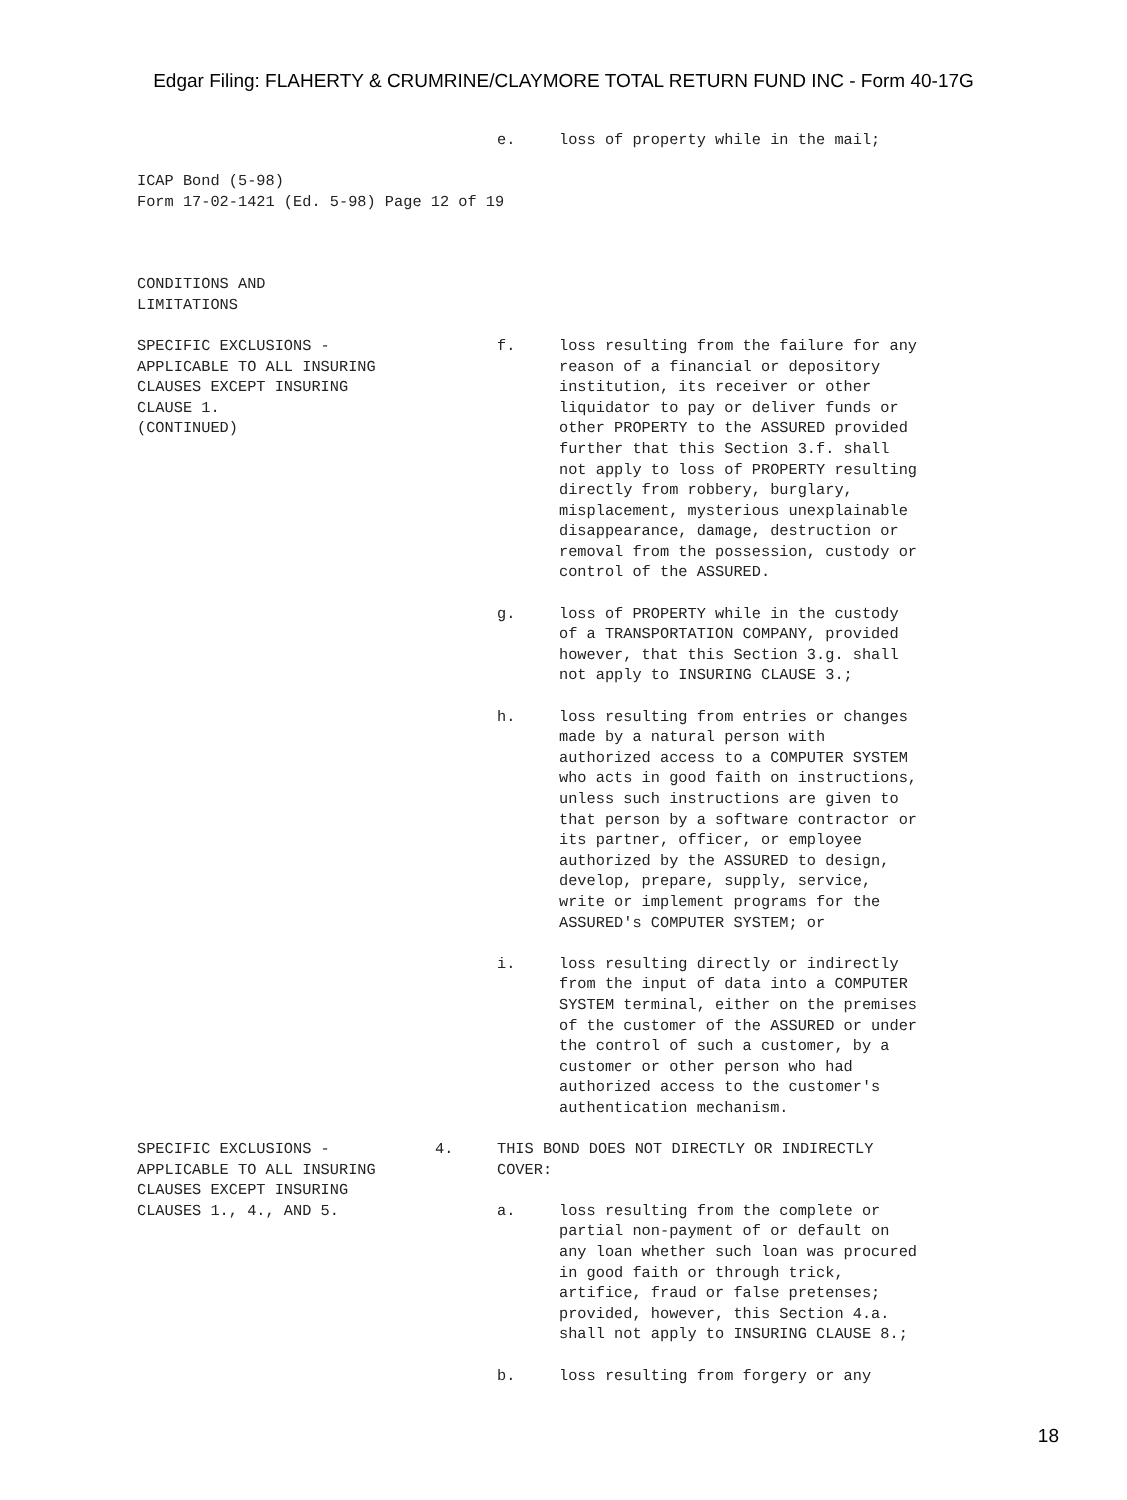Edgar Filing: FLAHERTY & CRUMRINE/CLAYMORE TOTAL RETURN FUND INC - Form 40-17G
e.
loss of property while in the mail;
ICAP Bond (5-98) Form 17-02-1421 (Ed. 5-98) Page 12 of 19
CONDITIONS AND LIMITATIONS
SPECIFIC EXCLUSIONS - APPLICABLE TO ALL INSURING CLAUSES EXCEPT INSURING CLAUSE 1. (CONTINUED)
f.
loss resulting from the failure for any reason of a financial or depository institution, its receiver or other liquidator to pay or deliver funds or other PROPERTY to the ASSURED provided further that this Section 3.f. shall not apply to loss of PROPERTY resulting directly from robbery, burglary, misplacement, mysterious unexplainable disappearance, damage, destruction or removal from the possession, custody or control of the ASSURED.
g.
loss of PROPERTY while in the custody of a TRANSPORTATION COMPANY, provided however, that this Section 3.g. shall not apply to INSURING CLAUSE 3.;
h.
loss resulting from entries or changes made by a natural person with authorized access to a COMPUTER SYSTEM who acts in good faith on instructions, unless such instructions are given to that person by a software contractor or its partner, officer, or employee authorized by the ASSURED to design, develop, prepare, supply, service, write or implement programs for the ASSURED's COMPUTER SYSTEM; or
i.
loss resulting directly or indirectly from the input of data into a COMPUTER SYSTEM terminal, either on the premises of the customer of the ASSURED or under the control of such a customer, by a customer or other person who had authorized access to the customer's authentication mechanism.
SPECIFIC EXCLUSIONS - APPLICABLE TO ALL INSURING CLAUSES EXCEPT INSURING CLAUSES 1., 4., AND 5.
4.
THIS BOND DOES NOT DIRECTLY OR INDIRECTLY COVER: a. loss resulting from the complete or partial non-payment of or default on any loan whether such loan was procured in good faith or through trick, artifice, fraud or false pretenses; provided, however, this Section 4.a. shall not apply to INSURING CLAUSE 8.; b. loss resulting from forgery or any
18